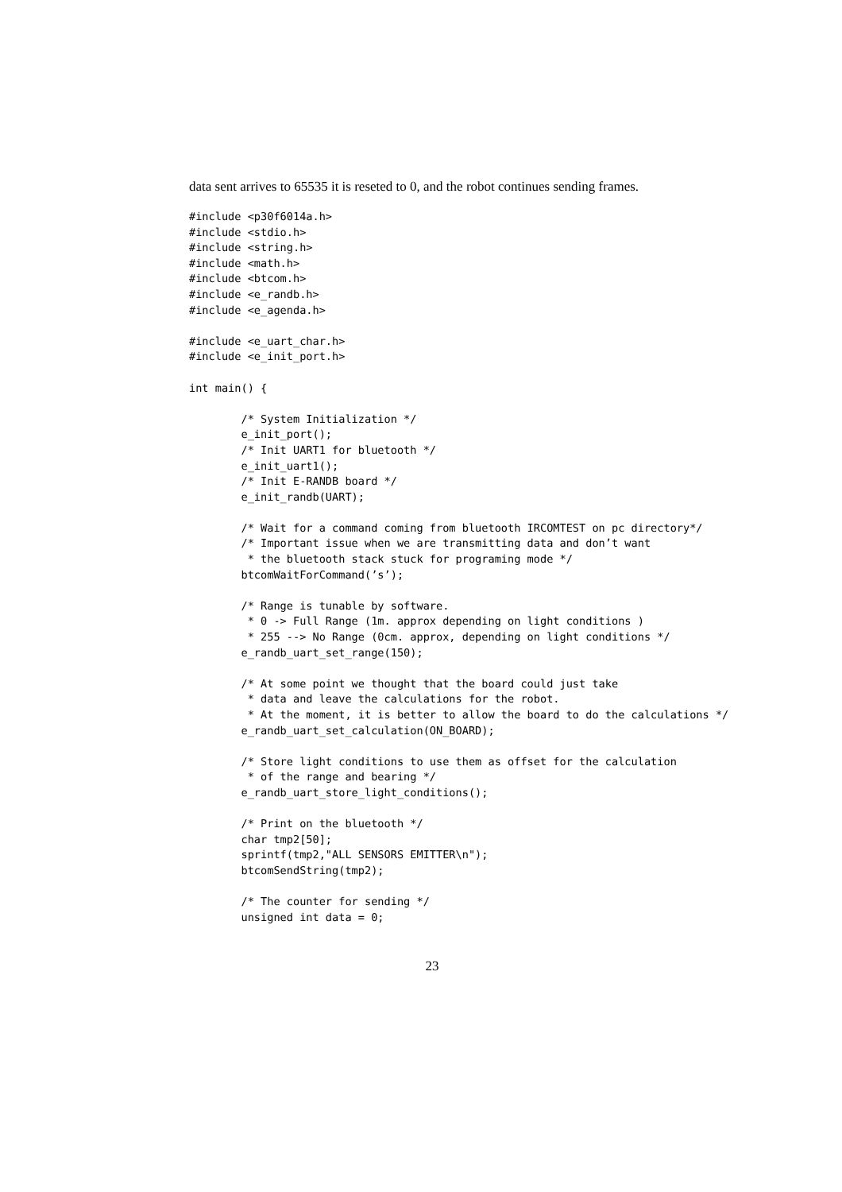data sent arrives to 65535 it is reseted to 0, and the robot continues sending frames.
#include <p30f6014a.h>
#include <stdio.h>
#include <string.h>
#include <math.h>
#include <btcom.h>
#include <e_randb.h>
#include <e_agenda.h>

#include <e_uart_char.h>
#include <e_init_port.h>

int main() {

        /* System Initialization */
        e_init_port();
        /* Init UART1 for bluetooth */
        e_init_uart1();
        /* Init E-RANDB board */
        e_init_randb(UART);

        /* Wait for a command coming from bluetooth IRCOMTEST on pc directory*/
        /* Important issue when we are transmitting data and don’t want
         * the bluetooth stack stuck for programing mode */
        btcomWaitForCommand(’s’);

        /* Range is tunable by software.
         * 0 -> Full Range (1m. approx depending on light conditions )
         * 255 --> No Range (0cm. approx, depending on light conditions */
        e_randb_uart_set_range(150);

        /* At some point we thought that the board could just take
         * data and leave the calculations for the robot.
         * At the moment, it is better to allow the board to do the calculations */
        e_randb_uart_set_calculation(ON_BOARD);

        /* Store light conditions to use them as offset for the calculation
         * of the range and bearing */
        e_randb_uart_store_light_conditions();

        /* Print on the bluetooth */
        char tmp2[50];
        sprintf(tmp2,"ALL SENSORS EMITTER\n");
        btcomSendString(tmp2);

        /* The counter for sending */
        unsigned int data = 0;
23